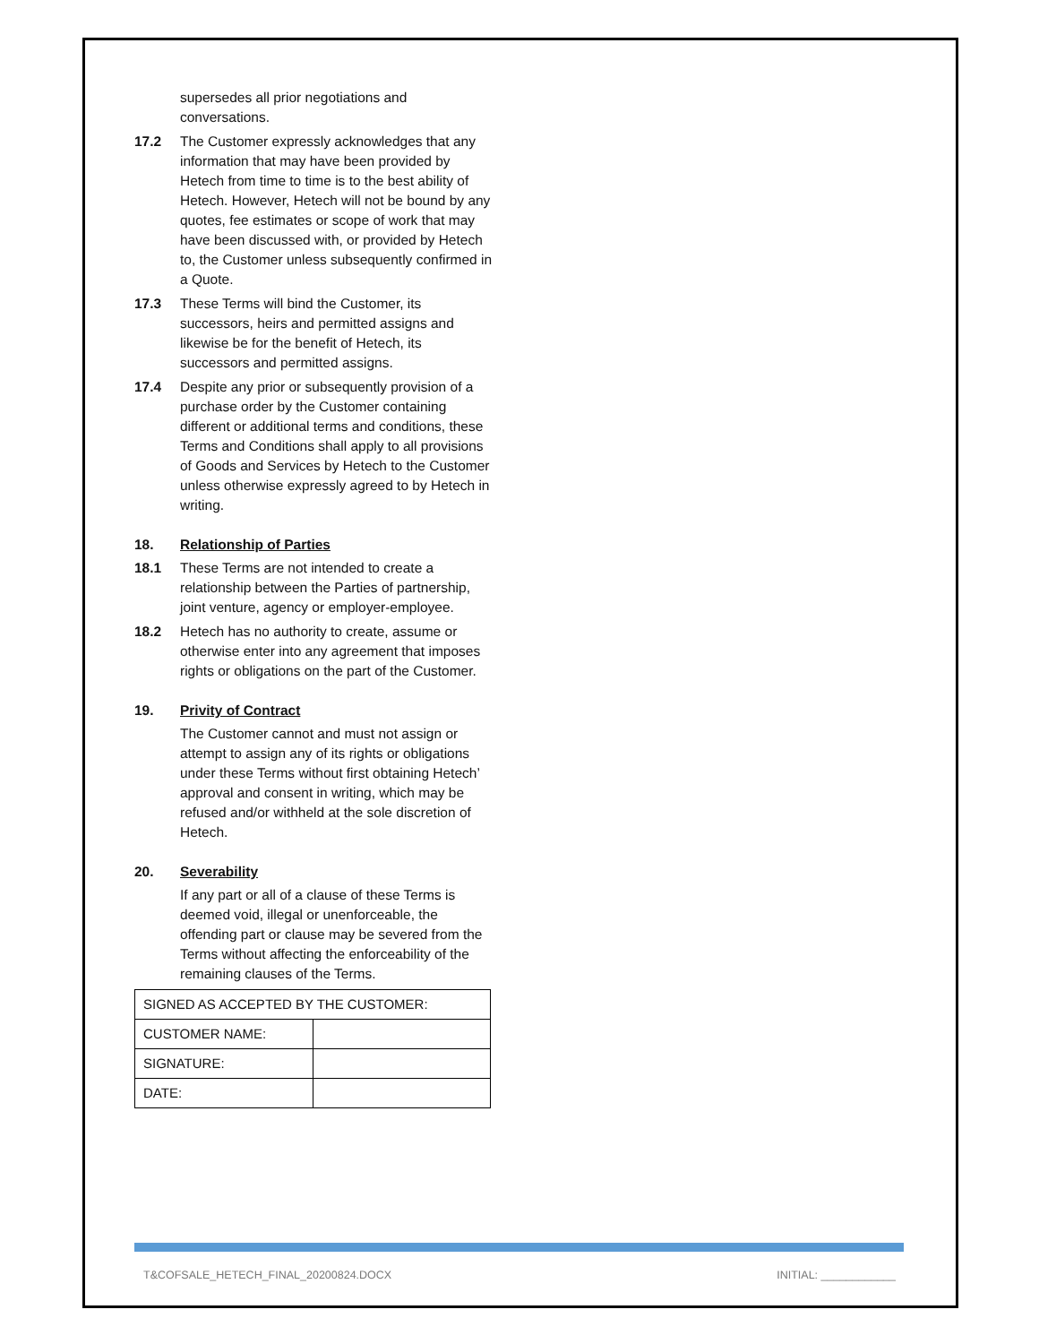supersedes all prior negotiations and conversations.
17.2 The Customer expressly acknowledges that any information that may have been provided by Hetech from time to time is to the best ability of Hetech. However, Hetech will not be bound by any quotes, fee estimates or scope of work that may have been discussed with, or provided by Hetech to, the Customer unless subsequently confirmed in a Quote.
17.3 These Terms will bind the Customer, its successors, heirs and permitted assigns and likewise be for the benefit of Hetech, its successors and permitted assigns.
17.4 Despite any prior or subsequently provision of a purchase order by the Customer containing different or additional terms and conditions, these Terms and Conditions shall apply to all provisions of Goods and Services by Hetech to the Customer unless otherwise expressly agreed to by Hetech in writing.
18. Relationship of Parties
18.1 These Terms are not intended to create a relationship between the Parties of partnership, joint venture, agency or employer-employee.
18.2 Hetech has no authority to create, assume or otherwise enter into any agreement that imposes rights or obligations on the part of the Customer.
19. Privity of Contract
The Customer cannot and must not assign or attempt to assign any of its rights or obligations under these Terms without first obtaining Hetech’ approval and consent in writing, which may be refused and/or withheld at the sole discretion of Hetech.
20. Severability
If any part or all of a clause of these Terms is deemed void, illegal or unenforceable, the offending part or clause may be severed from the Terms without affecting the enforceability of the remaining clauses of the Terms.
| SIGNED AS ACCEPTED BY THE CUSTOMER: | |
| CUSTOMER NAME: | |
| SIGNATURE: | |
| DATE: | |
T&COFSALE_HETECH_FINAL_20200824.DOCX INITIAL: ____________